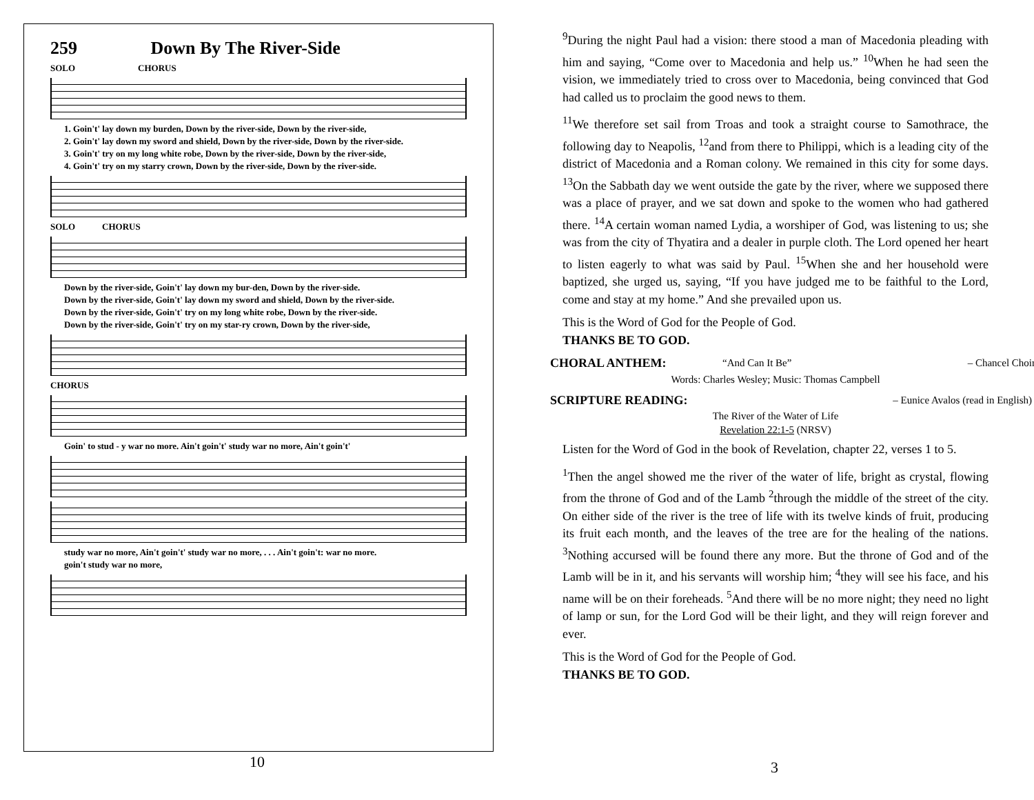259 Down By The River-Side
SOLO CHORUS
1. Goin't' lay down my burden, Down by the river-side, Down by the river-side,
2. Goin't' lay down my sword and shield, Down by the river-side, Down by the river-side.
3. Goin't' try on my long white robe, Down by the river-side, Down by the river-side,
4. Goin't' try on my starry crown, Down by the river-side, Down by the river-side.
SOLO CHORUS
Down by the river-side, Goin't' lay down my bur-den, Down by the river-side.
Down by the river-side, Goin't' lay down my sword and shield, Down by the river-side.
Down by the river-side, Goin't' try on my long white robe, Down by the river-side.
Down by the river-side, Goin't' try on my star-ry crown, Down by the river-side,
CHORUS
Goin' to stud - y war no more. Ain't goin't' study war no more, Ain't goin't'
study war no more, Ain't goin't' study war no more, . . . Ain't goin't: war no more.
goin't study war no more,
10
<sup>9</sup> During the night Paul had a vision: there stood a man of Macedonia pleading with him and saying, “Come over to Macedonia and help us.” <sup>10</sup>When he had seen the vision, we immediately tried to cross over to Macedonia, being convinced that God had called us to proclaim the good news to them.
<sup>11</sup> We therefore set sail from Troas and took a straight course to Samothrace, the following day to Neapolis, <sup>12</sup>and from there to Philippi, which is a leading city of the district of Macedonia and a Roman colony. We remained in this city for some days. <sup>13</sup>On the Sabbath day we went outside the gate by the river, where we supposed there was a place of prayer, and we sat down and spoke to the women who had gathered there. <sup>14</sup>A certain woman named Lydia, a worshiper of God, was listening to us; she was from the city of Thyatira and a dealer in purple cloth. The Lord opened her heart to listen eagerly to what was said by Paul. <sup>15</sup>When she and her household were baptized, she urged us, saying, “If you have judged me to be faithful to the Lord, come and stay at my home.” And she prevailed upon us.
This is the Word of God for the People of God.
THANKS BE TO GOD.
CHORAL ANTHEM: “And Can It Be” – Chancel Choir
Words: Charles Wesley; Music: Thomas Campbell
SCRIPTURE READING: – Eunice Avalos (read in English)
The River of the Water of Life
Revelation 22:1-5 (NRSV)
Listen for the Word of God in the book of Revelation, chapter 22, verses 1 to 5.
<sup>1</sup> Then the angel showed me the river of the water of life, bright as crystal, flowing from the throne of God and of the Lamb <sup>2</sup>through the middle of the street of the city. On either side of the river is the tree of life with its twelve kinds of fruit, producing its fruit each month, and the leaves of the tree are for the healing of the nations. <sup>3</sup>Nothing accursed will be found there any more. But the throne of God and of the Lamb will be in it, and his servants will worship him; <sup>4</sup>they will see his face, and his name will be on their foreheads. <sup>5</sup>And there will be no more night; they need no light of lamp or sun, for the Lord God will be their light, and they will reign forever and ever.
This is the Word of God for the People of God.
THANKS BE TO GOD.
3